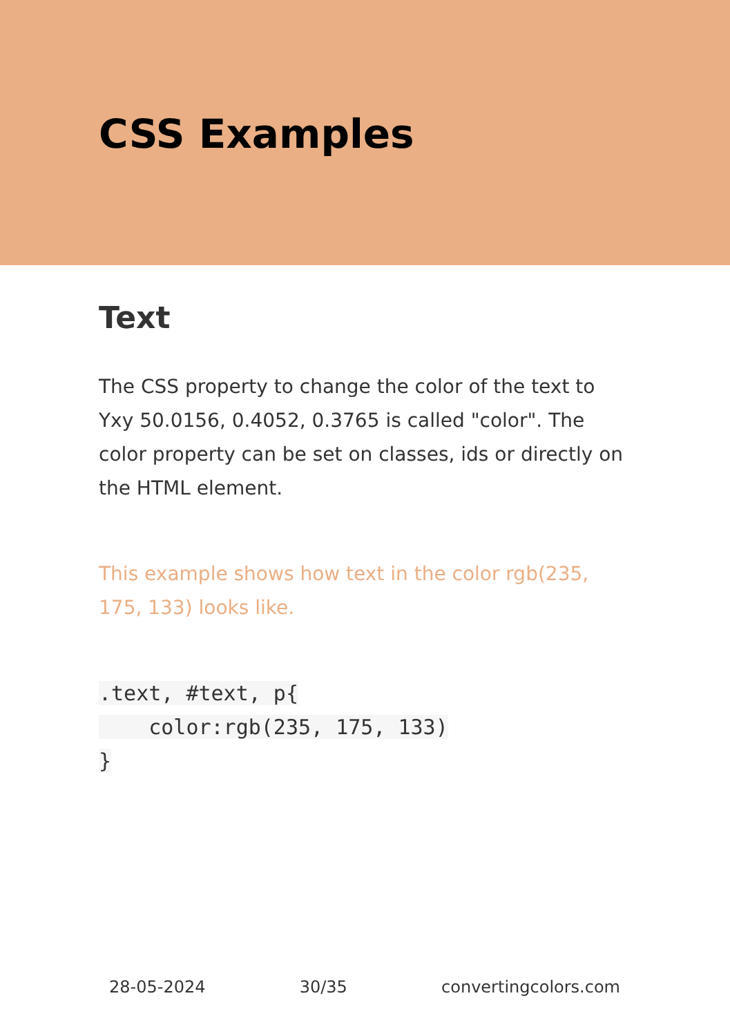CSS Examples
Text
The CSS property to change the color of the text to Yxy 50.0156, 0.4052, 0.3765 is called "color". The color property can be set on classes, ids or directly on the HTML element.
This example shows how text in the color rgb(235, 175, 133) looks like.
.text, #text, p{
    color:rgb(235, 175, 133)
}
28-05-2024 30/35 convertingcolors.com